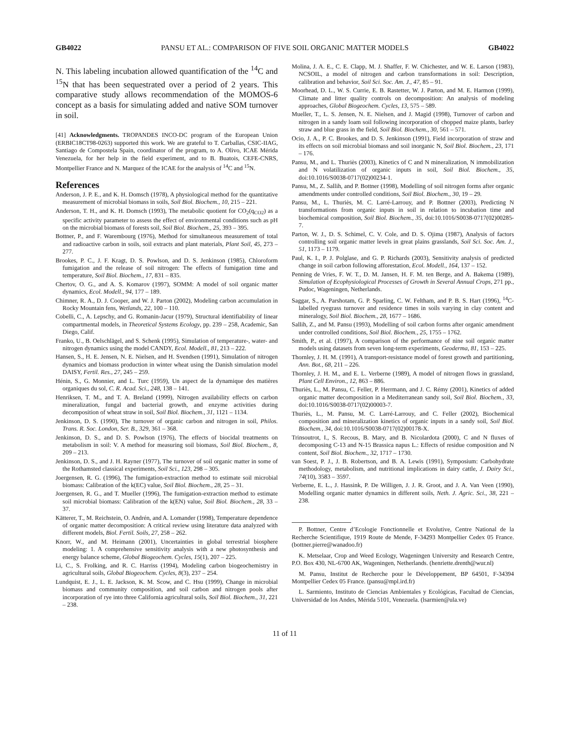GB4022 PANSU ET AL.: COMPARISON OF FIVE SOIL ORGANIC MATTER MODELS GB4022
N. This labeling incubation allowed quantification of the <sup>14</sup>C and <sup>15</sup>N that has been sequestrated over a period of 2 years. This comparative study allows recommendation of the MOMOS-6 concept as a basis for simulating added and native SOM turnover in soil.
[41] Acknowledgments. TROPANDES INCO-DC program of the European Union (ERBIC18CT98-0263) supported this work. We are grateful to T. Carballas, CSIC-IIAG, Santiago de Compostela Spain, coordinator of the program, to A. Olivo, ICAE Mérida Venezuela, for her help in the field experiment, and to B. Buatois, CEFE-CNRS, Montpellier France and N. Marquez of the ICAE for the analysis of <sup>14</sup>C and <sup>15</sup>N.
References
Anderson, J. P. E., and K. H. Domsch (1978), A physiological method for the quantitative measurement of microbial biomass in soils, Soil Biol. Biochem., 10, 215 – 221.
Anderson, T. H., and K. H. Domsch (1993), The metabolic quotient for CO<sub>2</sub>(q<sub>CO2</sub>) as a specific activity parameter to assess the effect of environmental conditions such as pH on the microbial biomass of forests soil, Soil Biol. Biochem., 25, 393 – 395.
Bottner, P., and F. Warembourg (1976), Method for simultaneous measurement of total and radioactive carbon in soils, soil extracts and plant materials, Plant Soil, 45, 273 – 277.
Brookes, P. C., J. F. Kragt, D. S. Powlson, and D. S. Jenkinson (1985), Chloroform fumigation and the release of soil nitrogen: The effects of fumigation time and temperature, Soil Biol. Biochem., 17, 831 – 835.
Chertov, O. G., and A. S. Komarov (1997), SOMM: A model of soil organic matter dynamics, Ecol. Modell., 94, 177 – 189.
Chimner, R. A., D. J. Cooper, and W. J. Parton (2002), Modeling carbon accumulation in Rocky Mountain fens, Wetlands, 22, 100 – 110.
Cobelli, C., A. Lepschy, and G. Romanin-Jacur (1979), Structural identifiability of linear compartmental models, in Theoretical Systems Ecology, pp. 239 – 258, Academic, San Diego, Calif.
Franko, U., B. Oelschlägel, and S. Schenk (1995), Simulation of temperature-, water- and nitrogen dynamics using the model CANDY, Ecol. Modell., 81, 213 – 222.
Hansen, S., H. E. Jensen, N. E. Nielsen, and H. Svendsen (1991), Simulation of nitrogen dynamics and biomass production in winter wheat using the Danish simulation model DAISY, Fertil. Res., 27, 245 – 259.
Hénin, S., G. Monnier, and L. Turc (1959), Un aspect de la dynamique des matières organiques du sol, C. R. Acad. Sci., 248, 138 – 141.
Henriksen, T. M., and T. A. Breland (1999), Nitrogen availability effects on carbon mineralization, fungal and bacterial growth, and enzyme activities during decomposition of wheat straw in soil, Soil Biol. Biochem., 31, 1121 – 1134.
Jenkinson, D. S. (1990), The turnover of organic carbon and nitrogen in soil, Philos. Trans. R. Soc. London, Ser. B., 329, 361 – 368.
Jenkinson, D. S., and D. S. Powlson (1976), The effects of biocidal treatments on metabolism in soil: V. A method for measuring soil biomass, Soil Biol. Biochem., 8, 209 – 213.
Jenkinson, D. S., and J. H. Rayner (1977), The turnover of soil organic matter in some of the Rothamsted classical experiments, Soil Sci., 123, 298 – 305.
Joergensen, R. G. (1996), The fumigation-extraction method to estimate soil microbial biomass: Calibration of the k(EC) value, Soil Biol. Biochem., 28, 25 – 31.
Joergensen, R. G., and T. Mueller (1996), The fumigation-extraction method to estimate soil microbial biomass: Calibration of the k(EN) value, Soil Biol. Biochem., 28, 33 – 37.
Kätterer, T., M. Reichstein, O. Andrén, and A. Lomander (1998), Temperature dependence of organic matter decomposition: A critical review using literature data analyzed with different models, Biol. Fertil. Soils, 27, 258 – 262.
Knorr, W., and M. Heimann (2001), Uncertainties in global terrestrial biosphere modeling: 1. A comprehensive sensitivity analysis with a new photosynthesis and energy balance scheme, Global Biogeochem. Cycles, 15(1), 207 – 225.
Li, C., S. Frolking, and R. C. Harriss (1994), Modeling carbon biogeochemistry in agricultural soils, Global Biogeochem. Cycles, 8(3), 237 – 254.
Lundquist, E. J., L. E. Jackson, K. M. Scow, and C. Hsu (1999), Change in microbial biomass and community composition, and soil carbon and nitrogen pools after incorporation of rye into three California agricultural soils, Soil Biol. Biochem., 31, 221 – 238.
Molina, J. A. E., C. E. Clapp, M. J. Shaffer, F. W. Chichester, and W. E. Larson (1983), NCSOIL, a model of nitrogen and carbon transformations in soil: Description, calibration and behavior, Soil Sci. Soc. Am. J., 47, 85 – 91.
Moorhead, D. L., W. S. Currie, E. B. Rastetter, W. J. Parton, and M. E. Harmon (1999), Climate and litter quality controls on decomposition: An analysis of modeling approaches, Global Biogeochem. Cycles, 13, 575 – 589.
Mueller, T., L. S. Jensen, N. E. Nielsen, and J. Magid (1998), Turnover of carbon and nitrogen in a sandy loam soil following incorporation of chopped maize plants, barley straw and blue grass in the field, Soil Biol. Biochem., 30, 561 – 571.
Ocio, J. A., P. C. Brookes, and D. S. Jenkinson (1991), Field incorporation of straw and its effects on soil microbial biomass and soil inorganic N, Soil Biol. Biochem., 23, 171 – 176.
Pansu, M., and L. Thuriès (2003), Kinetics of C and N mineralization, N immobilization and N volatilization of organic inputs in soil, Soil Biol. Biochem., 35, doi:10.1016/S0038-0717(02)00234-1.
Pansu, M., Z. Sallih, and P. Bottner (1998), Modelling of soil nitrogen forms after organic amendments under controlled conditions, Soil Biol. Biochem., 30, 19 – 29.
Pansu, M., L. Thuriès, M. C. Larré-Larrouy, and P. Bottner (2003), Predicting N transformations from organic inputs in soil in relation to incubation time and biochemical composition, Soil Biol. Biochem., 35, doi:10.1016/S0038-0717(02)00285-7.
Parton, W. J., D. S. Schimel, C. V. Cole, and D. S. Ojima (1987), Analysis of factors controlling soil organic matter levels in great plains grasslands, Soil Sci. Soc. Am. J., 51, 1173 – 1179.
Paul, K. I., P. J. Polglase, and G. P. Richards (2003), Sensitivity analysis of predicted change in soil carbon following afforestation, Ecol. Modell., 164, 137 – 152.
Penning de Vries, F. W. T., D. M. Jansen, H. F. M. ten Berge, and A. Bakema (1989), Simulation of Ecophysiological Processes of Growth in Several Annual Crops, 271 pp., Pudoc, Wageningen, Netherlands.
Saggar, S., A. Parshotam, G. P. Sparling, C. W. Feltham, and P. B. S. Hart (1996), <sup>14</sup>C-labelled ryegrass turnover and residence times in soils varying in clay content and mineralogy, Soil Biol. Biochem., 28, 1677 – 1686.
Sallih, Z., and M. Pansu (1993), Modelling of soil carbon forms after organic amendment under controlled conditions, Soil Biol. Biochem., 25, 1755 – 1762.
Smith, P., et al. (1997), A comparison of the performance of nine soil organic matter models using datasets from seven long-term experiments, Geoderma, 81, 153 – 225.
Thornley, J. H. M. (1991), A transport-resistance model of forest growth and partitioning, Ann. Bot., 68, 211 – 226.
Thornley, J. H. M., and E. L. Verberne (1989), A model of nitrogen flows in grassland, Plant Cell Environ., 12, 863 – 886.
Thuriès, L., M. Pansu, C. Feller, P. Herrmann, and J. C. Rémy (2001), Kinetics of added organic matter decomposition in a Mediterranean sandy soil, Soil Biol. Biochem., 33, doi:10.1016/S0038-0717(02)00003-7.
Thuriès, L., M. Pansu, M. C. Larré-Larrouy, and C. Feller (2002), Biochemical composition and mineralization kinetics of organic inputs in a sandy soil, Soil Biol. Biochem., 34, doi:10.1016/S0038-0717(02)00178-X.
Trinsoutrot, I., S. Recous, B. Mary, and B. Nicolardota (2000), C and N fluxes of decomposing C-13 and N-15 Brassica napus L.: Effects of residue composition and N content, Soil Biol. Biochem., 32, 1717 – 1730.
van Soest, P. J., J. B. Robertson, and B. A. Lewis (1991), Symposium: Carbohydrate methodology, metabolism, and nutritional implications in dairy cattle, J. Dairy Sci., 74(10), 3583 – 3597.
Verberne, E. L., J. Hassink, P. De Willigen, J. J. R. Groot, and J. A. Van Veen (1990), Modelling organic matter dynamics in different soils, Neth. J. Agric. Sci., 38, 221 – 238.
P. Bottner, Centre d’Ecologie Fonctionnelle et Evolutive, Centre National de la Recherche Scientifique, 1919 Route de Mende, F-34293 Montpellier Cedex 05 France. (bottner.pierre@wanadoo.fr)
K. Metselaar, Crop and Weed Ecology, Wageningen University and Research Centre, P.O. Box 430, NL-6700 AK, Wageningen, Netherlands. (henriette.drenth@wur.nl)
M. Pansu, Institut de Recherche pour le Développement, BP 64501, F-34394 Montpellier Cedex 05 France. (pansu@mpl.ird.fr)
L. Sarmiento, Instituto de Ciencias Ambientales y Ecológicas, Facultad de Ciencias, Universidad de los Andes, Mérida 5101, Venezuela. (lsarmien@ula.ve)
11 of 11